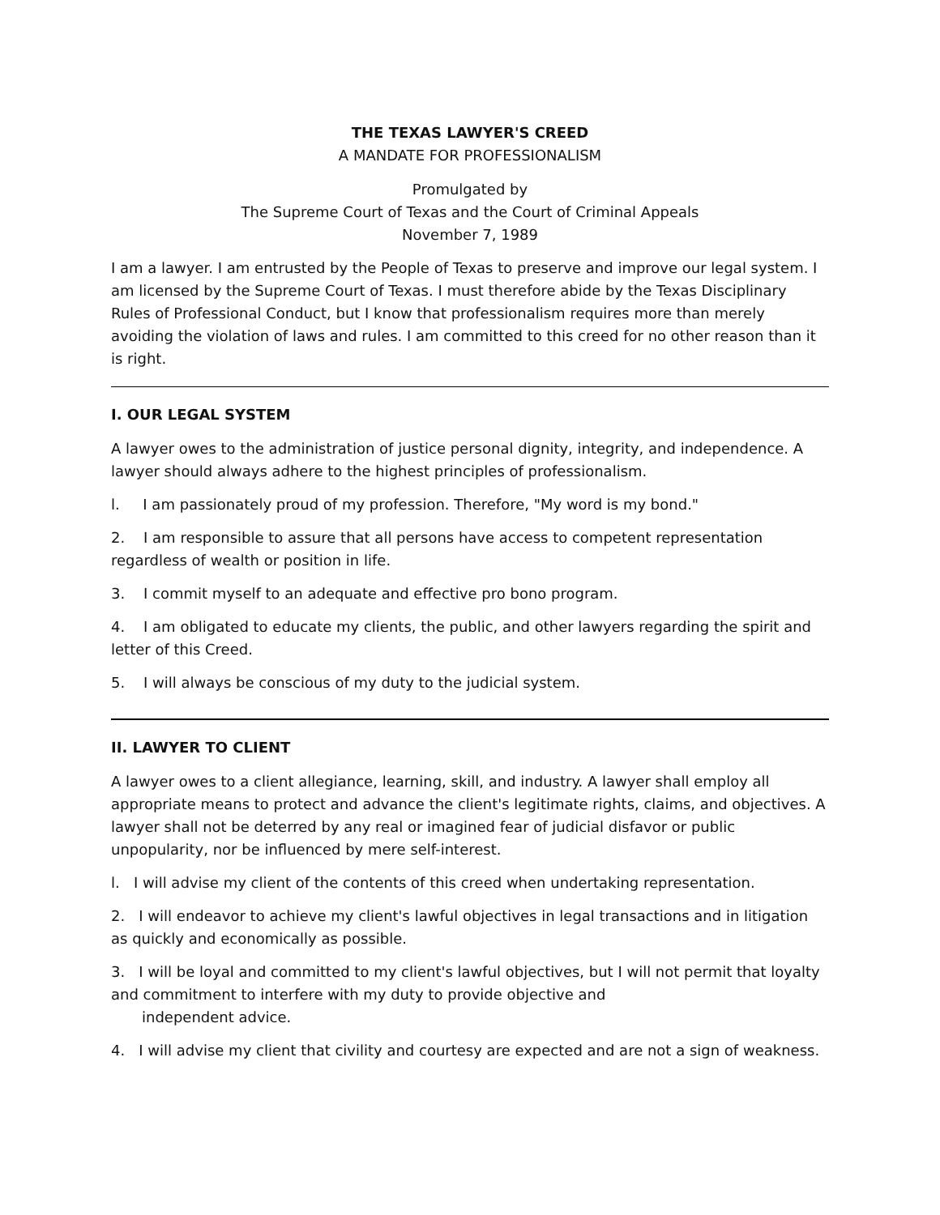THE TEXAS LAWYER'S CREED
A MANDATE FOR PROFESSIONALISM
Promulgated by
The Supreme Court of Texas and the Court of Criminal Appeals
November 7, 1989
I am a lawyer. I am entrusted by the People of Texas to preserve and improve our legal system. I am licensed by the Supreme Court of Texas. I must therefore abide by the Texas Disciplinary Rules of Professional Conduct, but I know that professionalism requires more than merely avoiding the violation of laws and rules. I am committed to this creed for no other reason than it is right.
I. OUR LEGAL SYSTEM
A lawyer owes to the administration of justice personal dignity, integrity, and independence. A lawyer should always adhere to the highest principles of professionalism.
l. I am passionately proud of my profession. Therefore, "My word is my bond."
2. I am responsible to assure that all persons have access to competent representation regardless of wealth or position in life.
3. I commit myself to an adequate and effective pro bono program.
4. I am obligated to educate my clients, the public, and other lawyers regarding the spirit and letter of this Creed.
5. I will always be conscious of my duty to the judicial system.
II. LAWYER TO CLIENT
A lawyer owes to a client allegiance, learning, skill, and industry. A lawyer shall employ all appropriate means to protect and advance the client's legitimate rights, claims, and objectives. A lawyer shall not be deterred by any real or imagined fear of judicial disfavor or public unpopularity, nor be influenced by mere self-interest.
l. I will advise my client of the contents of this creed when undertaking representation.
2. I will endeavor to achieve my client's lawful objectives in legal transactions and in litigation as quickly and economically as possible.
3. I will be loyal and committed to my client's lawful objectives, but I will not permit that loyalty and commitment to interfere with my duty to provide objective and
independent advice.
4. I will advise my client that civility and courtesy are expected and are not a sign of weakness.